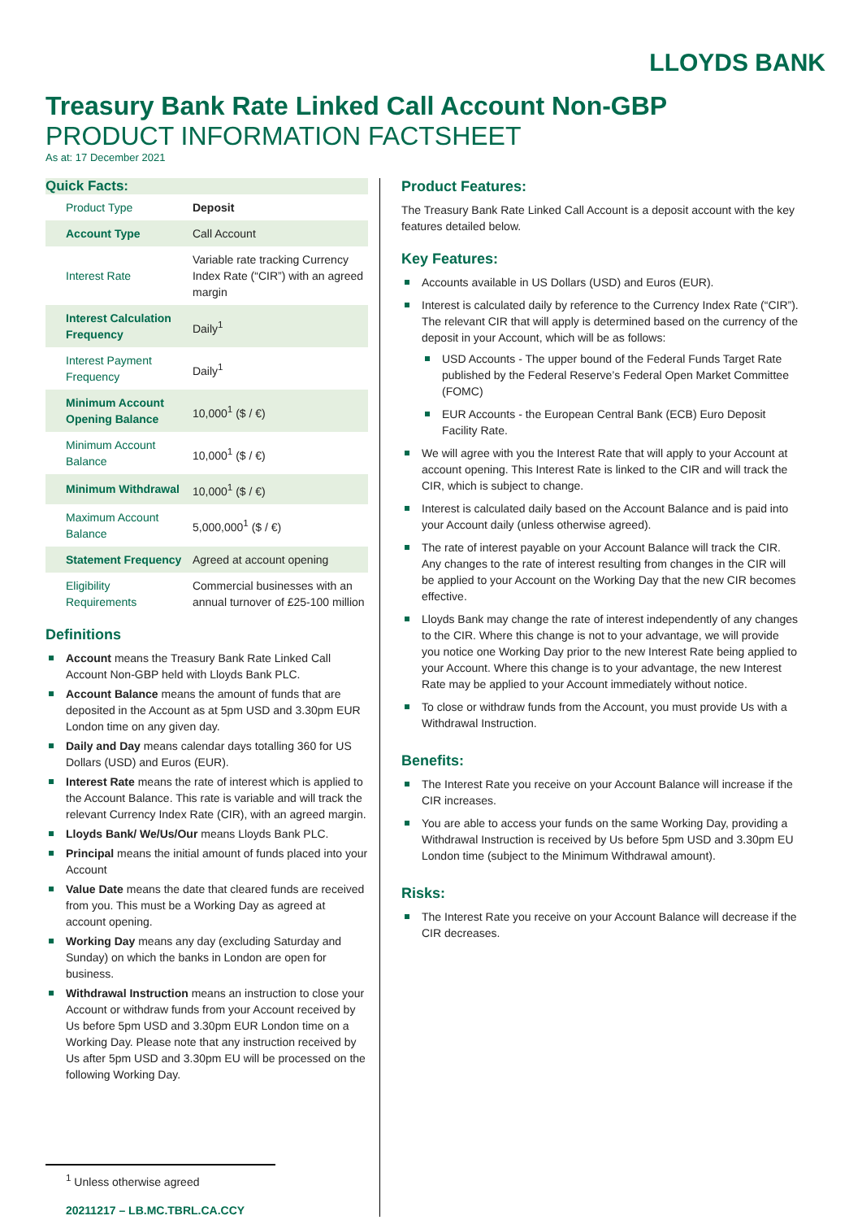LLOYDS BANK
Treasury Bank Rate Linked Call Account Non-GBP
PRODUCT INFORMATION FACTSHEET
As at: 17 December 2021
Quick Facts:
| Product Type | Deposit |
| Account Type | Call Account |
| Interest Rate | Variable rate tracking Currency Index Rate (“CIR”) with an agreed margin |
| Interest Calculation Frequency | Daily<sup>1</sup> |
| Interest Payment Frequency | Daily<sup>1</sup> |
| Minimum Account Opening Balance | 10,000<sup>1</sup> ($ / €) |
| Minimum Account Balance | 10,000<sup>1</sup> ($ / €) |
| Minimum Withdrawal | 10,000<sup>1</sup> ($ / €) |
| Maximum Account Balance | 5,000,000<sup>1</sup> ($ / €) |
| Statement Frequency | Agreed at account opening |
| Eligibility Requirements | Commercial businesses with an annual turnover of £25-100 million |
Definitions
Account means the Treasury Bank Rate Linked Call Account Non-GBP held with Lloyds Bank PLC.
Account Balance means the amount of funds that are deposited in the Account as at 5pm USD and 3.30pm EUR London time on any given day.
Daily and Day means calendar days totalling 360 for US Dollars (USD) and Euros (EUR).
Interest Rate means the rate of interest which is applied to the Account Balance. This rate is variable and will track the relevant Currency Index Rate (CIR), with an agreed margin.
Lloyds Bank/ We/Us/Our means Lloyds Bank PLC.
Principal means the initial amount of funds placed into your Account
Value Date means the date that cleared funds are received from you. This must be a Working Day as agreed at account opening.
Working Day means any day (excluding Saturday and Sunday) on which the banks in London are open for business.
Withdrawal Instruction means an instruction to close your Account or withdraw funds from your Account received by Us before 5pm USD and 3.30pm EUR London time on a Working Day. Please note that any instruction received by Us after 5pm USD and 3.30pm EU will be processed on the following Working Day.
<sup>1</sup> Unless otherwise agreed
20211217 – LB.MC.TBRL.CA.CCY
Product Features:
The Treasury Bank Rate Linked Call Account is a deposit account with the key features detailed below.
Key Features:
Accounts available in US Dollars (USD) and Euros (EUR).
Interest is calculated daily by reference to the Currency Index Rate (“CIR”). The relevant CIR that will apply is determined based on the currency of the deposit in your Account, which will be as follows:
USD Accounts - The upper bound of the Federal Funds Target Rate published by the Federal Reserve’s Federal Open Market Committee (FOMC)
EUR Accounts - the European Central Bank (ECB) Euro Deposit Facility Rate.
We will agree with you the Interest Rate that will apply to your Account at account opening. This Interest Rate is linked to the CIR and will track the CIR, which is subject to change.
Interest is calculated daily based on the Account Balance and is paid into your Account daily (unless otherwise agreed).
The rate of interest payable on your Account Balance will track the CIR. Any changes to the rate of interest resulting from changes in the CIR will be applied to your Account on the Working Day that the new CIR becomes effective.
Lloyds Bank may change the rate of interest independently of any changes to the CIR. Where this change is not to your advantage, we will provide you notice one Working Day prior to the new Interest Rate being applied to your Account. Where this change is to your advantage, the new Interest Rate may be applied to your Account immediately without notice.
To close or withdraw funds from the Account, you must provide Us with a Withdrawal Instruction.
Benefits:
The Interest Rate you receive on your Account Balance will increase if the CIR increases.
You are able to access your funds on the same Working Day, providing a Withdrawal Instruction is received by Us before 5pm USD and 3.30pm EU London time (subject to the Minimum Withdrawal amount).
Risks:
The Interest Rate you receive on your Account Balance will decrease if the CIR decreases.